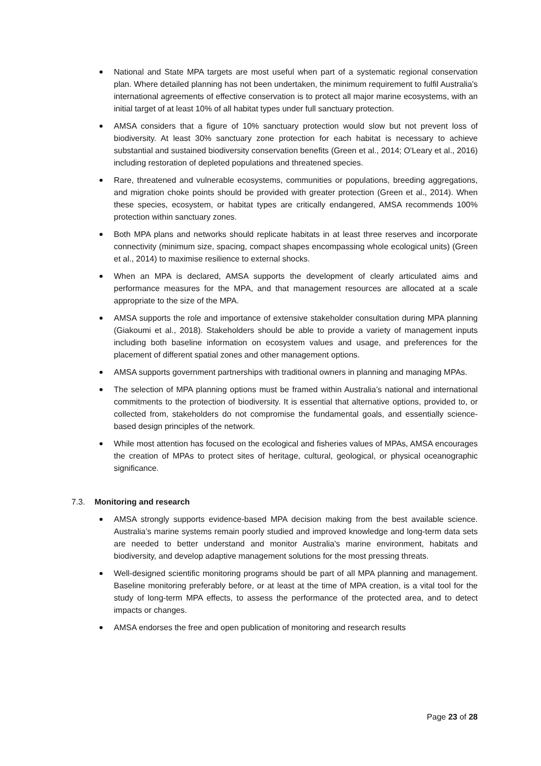National and State MPA targets are most useful when part of a systematic regional conservation plan. Where detailed planning has not been undertaken, the minimum requirement to fulfil Australia's international agreements of effective conservation is to protect all major marine ecosystems, with an initial target of at least 10% of all habitat types under full sanctuary protection.
AMSA considers that a figure of 10% sanctuary protection would slow but not prevent loss of biodiversity. At least 30% sanctuary zone protection for each habitat is necessary to achieve substantial and sustained biodiversity conservation benefits (Green et al., 2014; O'Leary et al., 2016) including restoration of depleted populations and threatened species.
Rare, threatened and vulnerable ecosystems, communities or populations, breeding aggregations, and migration choke points should be provided with greater protection (Green et al., 2014). When these species, ecosystem, or habitat types are critically endangered, AMSA recommends 100% protection within sanctuary zones.
Both MPA plans and networks should replicate habitats in at least three reserves and incorporate connectivity (minimum size, spacing, compact shapes encompassing whole ecological units) (Green et al., 2014) to maximise resilience to external shocks.
When an MPA is declared, AMSA supports the development of clearly articulated aims and performance measures for the MPA, and that management resources are allocated at a scale appropriate to the size of the MPA.
AMSA supports the role and importance of extensive stakeholder consultation during MPA planning (Giakoumi et al., 2018). Stakeholders should be able to provide a variety of management inputs including both baseline information on ecosystem values and usage, and preferences for the placement of different spatial zones and other management options.
AMSA supports government partnerships with traditional owners in planning and managing MPAs.
The selection of MPA planning options must be framed within Australia’s national and international commitments to the protection of biodiversity. It is essential that alternative options, provided to, or collected from, stakeholders do not compromise the fundamental goals, and essentially science-based design principles of the network.
While most attention has focused on the ecological and fisheries values of MPAs, AMSA encourages the creation of MPAs to protect sites of heritage, cultural, geological, or physical oceanographic significance.
7.3. Monitoring and research
AMSA strongly supports evidence-based MPA decision making from the best available science. Australia’s marine systems remain poorly studied and improved knowledge and long-term data sets are needed to better understand and monitor Australia's marine environment, habitats and biodiversity, and develop adaptive management solutions for the most pressing threats.
Well-designed scientific monitoring programs should be part of all MPA planning and management. Baseline monitoring preferably before, or at least at the time of MPA creation, is a vital tool for the study of long-term MPA effects, to assess the performance of the protected area, and to detect impacts or changes.
AMSA endorses the free and open publication of monitoring and research results
Page 23 of 28